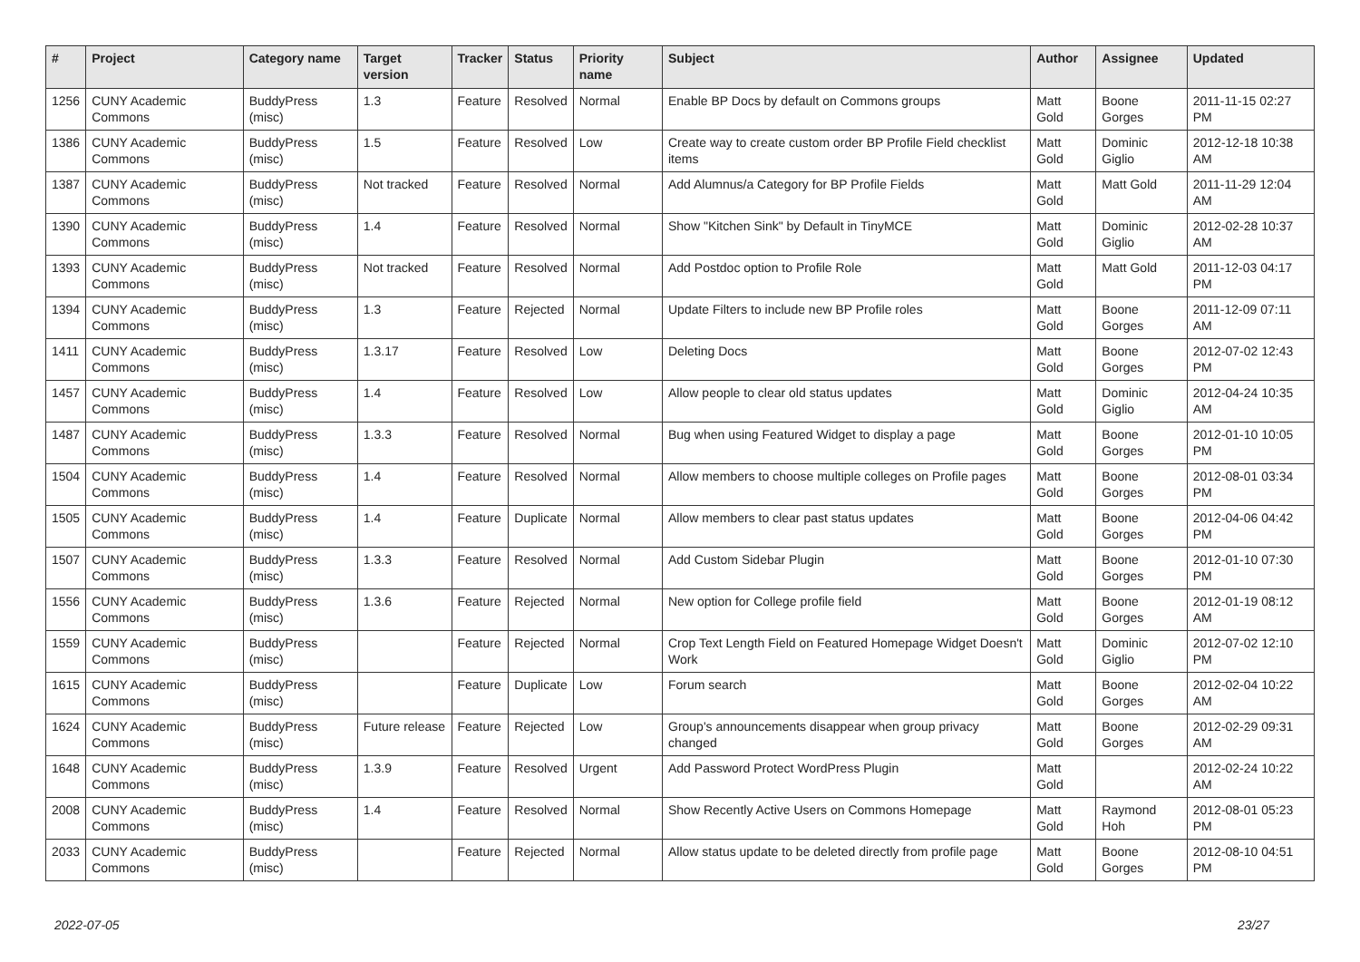| # | Project | Category name | Target version | Tracker | Status | Priority name | Subject | Author | Assignee | Updated |
| --- | --- | --- | --- | --- | --- | --- | --- | --- | --- | --- |
| 1256 | CUNY Academic Commons | BuddyPress (misc) | 1.3 | Feature | Resolved | Normal | Enable BP Docs by default on Commons groups | Matt Gold | Boone Gorges | 2011-11-15 02:27 PM |
| 1386 | CUNY Academic Commons | BuddyPress (misc) | 1.5 | Feature | Resolved | Low | Create way to create custom order BP Profile Field checklist items | Matt Gold | Dominic Giglio | 2012-12-18 10:38 AM |
| 1387 | CUNY Academic Commons | BuddyPress (misc) | Not tracked | Feature | Resolved | Normal | Add Alumnus/a Category for BP Profile Fields | Matt Gold | Matt Gold | 2011-11-29 12:04 AM |
| 1390 | CUNY Academic Commons | BuddyPress (misc) | 1.4 | Feature | Resolved | Normal | Show "Kitchen Sink" by Default in TinyMCE | Matt Gold | Dominic Giglio | 2012-02-28 10:37 AM |
| 1393 | CUNY Academic Commons | BuddyPress (misc) | Not tracked | Feature | Resolved | Normal | Add Postdoc option to Profile Role | Matt Gold | Matt Gold | 2011-12-03 04:17 PM |
| 1394 | CUNY Academic Commons | BuddyPress (misc) | 1.3 | Feature | Rejected | Normal | Update Filters to include new BP Profile roles | Matt Gold | Boone Gorges | 2011-12-09 07:11 AM |
| 1411 | CUNY Academic Commons | BuddyPress (misc) | 1.3.17 | Feature | Resolved | Low | Deleting Docs | Matt Gold | Boone Gorges | 2012-07-02 12:43 PM |
| 1457 | CUNY Academic Commons | BuddyPress (misc) | 1.4 | Feature | Resolved | Low | Allow people to clear old status updates | Matt Gold | Dominic Giglio | 2012-04-24 10:35 AM |
| 1487 | CUNY Academic Commons | BuddyPress (misc) | 1.3.3 | Feature | Resolved | Normal | Bug when using Featured Widget to display a page | Matt Gold | Boone Gorges | 2012-01-10 10:05 PM |
| 1504 | CUNY Academic Commons | BuddyPress (misc) | 1.4 | Feature | Resolved | Normal | Allow members to choose multiple colleges on Profile pages | Matt Gold | Boone Gorges | 2012-08-01 03:34 PM |
| 1505 | CUNY Academic Commons | BuddyPress (misc) | 1.4 | Feature | Duplicate | Normal | Allow members to clear past status updates | Matt Gold | Boone Gorges | 2012-04-06 04:42 PM |
| 1507 | CUNY Academic Commons | BuddyPress (misc) | 1.3.3 | Feature | Resolved | Normal | Add Custom Sidebar Plugin | Matt Gold | Boone Gorges | 2012-01-10 07:30 PM |
| 1556 | CUNY Academic Commons | BuddyPress (misc) | 1.3.6 | Feature | Rejected | Normal | New option for College profile field | Matt Gold | Boone Gorges | 2012-01-19 08:12 AM |
| 1559 | CUNY Academic Commons | BuddyPress (misc) | | Feature | Rejected | Normal | Crop Text Length Field on Featured Homepage Widget Doesn't Work | Matt Gold | Dominic Giglio | 2012-07-02 12:10 PM |
| 1615 | CUNY Academic Commons | BuddyPress (misc) | | Feature | Duplicate | Low | Forum search | Matt Gold | Boone Gorges | 2012-02-04 10:22 AM |
| 1624 | CUNY Academic Commons | BuddyPress (misc) | Future release | Feature | Rejected | Low | Group's announcements disappear when group privacy changed | Matt Gold | Boone Gorges | 2012-02-29 09:31 AM |
| 1648 | CUNY Academic Commons | BuddyPress (misc) | 1.3.9 | Feature | Resolved | Urgent | Add Password Protect WordPress Plugin | Matt Gold | | 2012-02-24 10:22 AM |
| 2008 | CUNY Academic Commons | BuddyPress (misc) | 1.4 | Feature | Resolved | Normal | Show Recently Active Users on Commons Homepage | Matt Gold | Raymond Hoh | 2012-08-01 05:23 PM |
| 2033 | CUNY Academic Commons | BuddyPress (misc) | | Feature | Rejected | Normal | Allow status update to be deleted directly from profile page | Matt Gold | Boone Gorges | 2012-08-10 04:51 PM |
2022-07-05 23/27